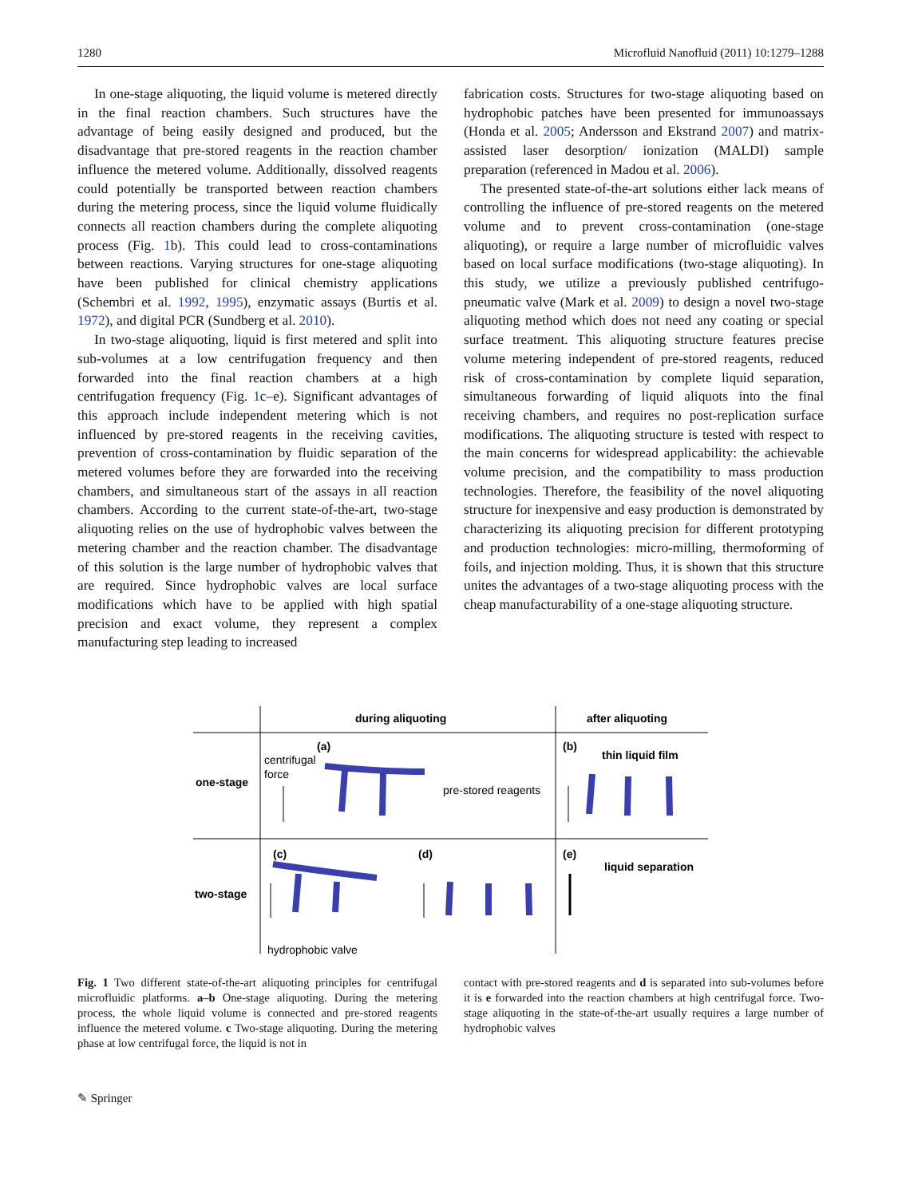1280 Microfluid Nanofluid (2011) 10:1279–1288
In one-stage aliquoting, the liquid volume is metered directly in the final reaction chambers. Such structures have the advantage of being easily designed and produced, but the disadvantage that pre-stored reagents in the reaction chamber influence the metered volume. Additionally, dissolved reagents could potentially be transported between reaction chambers during the metering process, since the liquid volume fluidically connects all reaction chambers during the complete aliquoting process (Fig. 1b). This could lead to cross-contaminations between reactions. Varying structures for one-stage aliquoting have been published for clinical chemistry applications (Schembri et al. 1992, 1995), enzymatic assays (Burtis et al. 1972), and digital PCR (Sundberg et al. 2010).
In two-stage aliquoting, liquid is first metered and split into sub-volumes at a low centrifugation frequency and then forwarded into the final reaction chambers at a high centrifugation frequency (Fig. 1c–e). Significant advantages of this approach include independent metering which is not influenced by pre-stored reagents in the receiving cavities, prevention of cross-contamination by fluidic separation of the metered volumes before they are forwarded into the receiving chambers, and simultaneous start of the assays in all reaction chambers. According to the current state-of-the-art, two-stage aliquoting relies on the use of hydrophobic valves between the metering chamber and the reaction chamber. The disadvantage of this solution is the large number of hydrophobic valves that are required. Since hydrophobic valves are local surface modifications which have to be applied with high spatial precision and exact volume, they represent a complex manufacturing step leading to increased
fabrication costs. Structures for two-stage aliquoting based on hydrophobic patches have been presented for immunoassays (Honda et al. 2005; Andersson and Ekstrand 2007) and matrix-assisted laser desorption/ ionization (MALDI) sample preparation (referenced in Madou et al. 2006).
The presented state-of-the-art solutions either lack means of controlling the influence of pre-stored reagents on the metered volume and to prevent cross-contamination (one-stage aliquoting), or require a large number of microfluidic valves based on local surface modifications (two-stage aliquoting). In this study, we utilize a previously published centrifugo-pneumatic valve (Mark et al. 2009) to design a novel two-stage aliquoting method which does not need any coating or special surface treatment. This aliquoting structure features precise volume metering independent of pre-stored reagents, reduced risk of cross-contamination by complete liquid separation, simultaneous forwarding of liquid aliquots into the final receiving chambers, and requires no post-replication surface modifications. The aliquoting structure is tested with respect to the main concerns for widespread applicability: the achievable volume precision, and the compatibility to mass production technologies. Therefore, the feasibility of the novel aliquoting structure for inexpensive and easy production is demonstrated by characterizing its aliquoting precision for different prototyping and production technologies: micro-milling, thermoforming of foils, and injection molding. Thus, it is shown that this structure unites the advantages of a two-stage aliquoting process with the cheap manufacturability of a one-stage aliquoting structure.
during aliquoting
after aliquoting
one-stage
two-stage
(a)
(b)
(c)
(d)
(e)
centrifugal
force
pre-stored reagents
thin liquid film
liquid separation
hydrophobic valve
Fig. 1 Two different state-of-the-art aliquoting principles for centrifugal microfluidic platforms. a–b One-stage aliquoting. During the metering process, the whole liquid volume is connected and pre-stored reagents influence the metered volume. c Two-stage aliquoting. During the metering phase at low centrifugal force, the liquid is not in
contact with pre-stored reagents and d is separated into sub-volumes before it is e forwarded into the reaction chambers at high centrifugal force. Two-stage aliquoting in the state-of-the-art usually requires a large number of hydrophobic valves
✎ Springer